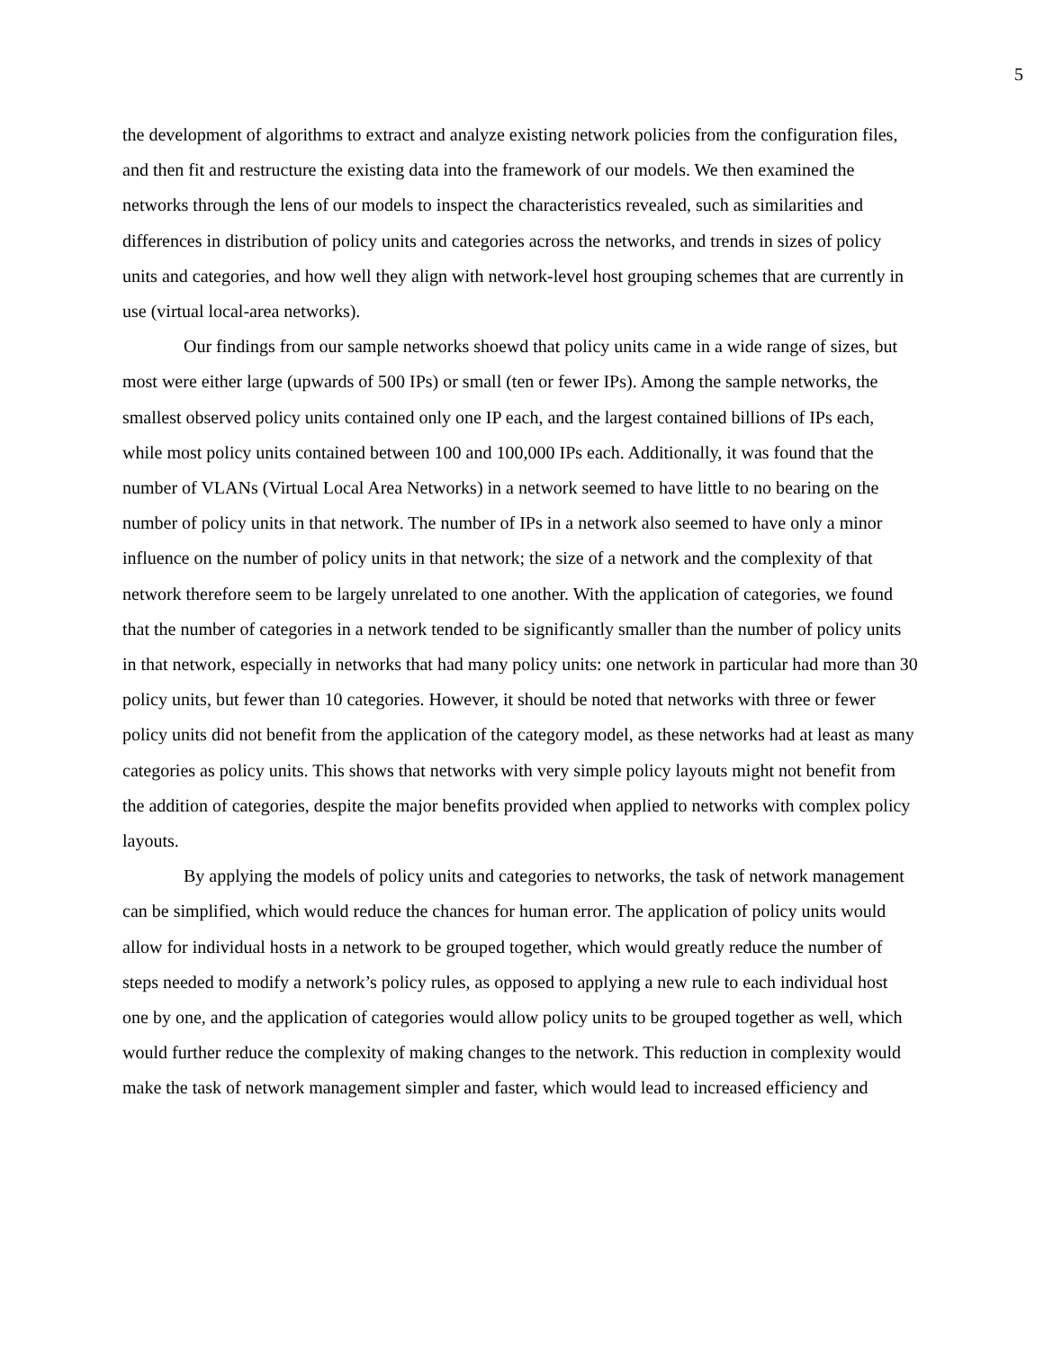5
the development of algorithms to extract and analyze existing network policies from the configuration files, and then fit and restructure the existing data into the framework of our models. We then examined the networks through the lens of our models to inspect the characteristics revealed, such as similarities and differences in distribution of policy units and categories across the networks, and trends in sizes of policy units and categories, and how well they align with network-level host grouping schemes that are currently in use (virtual local-area networks).
Our findings from our sample networks shoewd that policy units came in a wide range of sizes, but most were either large (upwards of 500 IPs) or small (ten or fewer IPs). Among the sample networks, the smallest observed policy units contained only one IP each, and the largest contained billions of IPs each, while most policy units contained between 100 and 100,000 IPs each. Additionally, it was found that the number of VLANs (Virtual Local Area Networks) in a network seemed to have little to no bearing on the number of policy units in that network. The number of IPs in a network also seemed to have only a minor influence on the number of policy units in that network; the size of a network and the complexity of that network therefore seem to be largely unrelated to one another. With the application of categories, we found that the number of categories in a network tended to be significantly smaller than the number of policy units in that network, especially in networks that had many policy units: one network in particular had more than 30 policy units, but fewer than 10 categories. However, it should be noted that networks with three or fewer policy units did not benefit from the application of the category model, as these networks had at least as many categories as policy units. This shows that networks with very simple policy layouts might not benefit from the addition of categories, despite the major benefits provided when applied to networks with complex policy layouts.
By applying the models of policy units and categories to networks, the task of network management can be simplified, which would reduce the chances for human error. The application of policy units would allow for individual hosts in a network to be grouped together, which would greatly reduce the number of steps needed to modify a network’s policy rules, as opposed to applying a new rule to each individual host one by one, and the application of categories would allow policy units to be grouped together as well, which would further reduce the complexity of making changes to the network. This reduction in complexity would make the task of network management simpler and faster, which would lead to increased efficiency and